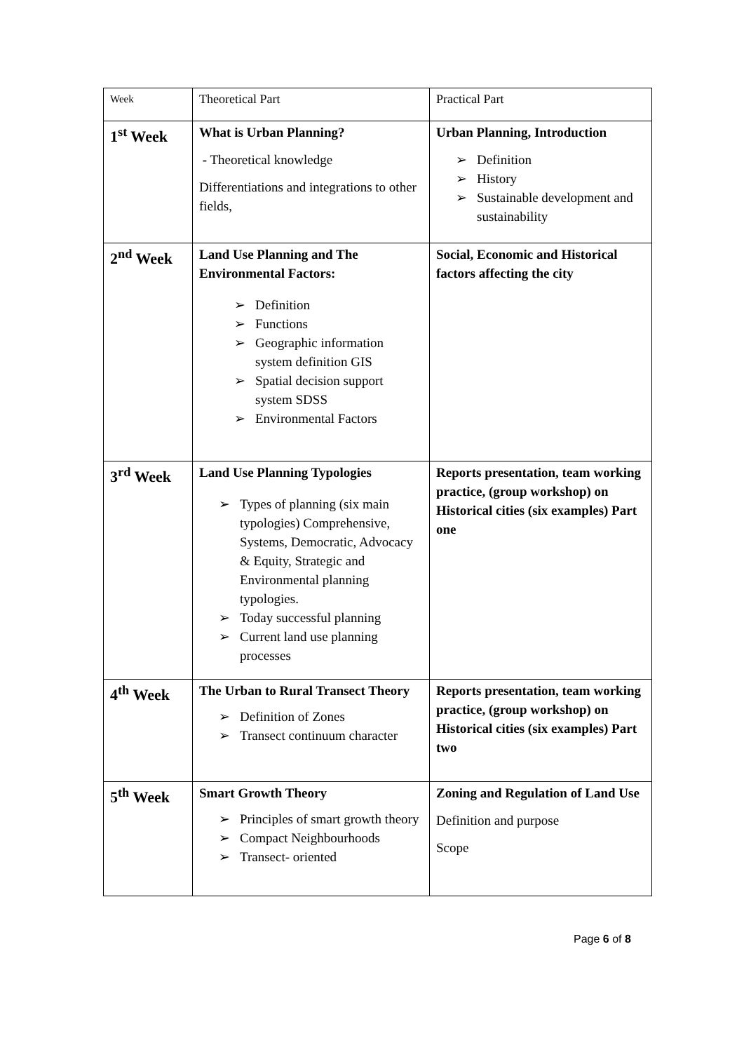| Week | Theoretical Part | Practical Part |
| 1<sup>st</sup> Week | What is Urban Planning? - Theoretical knowledge Differentiations and integrations to other fields, | Urban Planning, Introduction ➢ Definition ➢ History ➢ Sustainable development and sustainability |
| 2<sup>nd</sup> Week | Land Use Planning and The Environmental Factors: ➢ Definition ➢ Functions ➢ Geographic information system definition GIS ➢ Spatial decision support system SDSS ➢ Environmental Factors | Social, Economic and Historical factors affecting the city |
| 3<sup>rd</sup> Week | Land Use Planning Typologies ➢ Types of planning (six main typologies) Comprehensive, Systems, Democratic, Advocacy & Equity, Strategic and Environmental planning typologies. ➢ Today successful planning ➢ Current land use planning processes | Reports presentation, team working practice, (group workshop) on Historical cities (six examples) Part one |
| 4<sup>th</sup> Week | The Urban to Rural Transect Theory ➢ Definition of Zones ➢ Transect continuum character | Reports presentation, team working practice, (group workshop) on Historical cities (six examples) Part two |
| 5<sup>th</sup> Week | Smart Growth Theory ➢ Principles of smart growth theory ➢ Compact Neighbourhoods ➢ Transect- oriented | Zoning and Regulation of Land Use Definition and purpose Scope |
Page 6 of 8